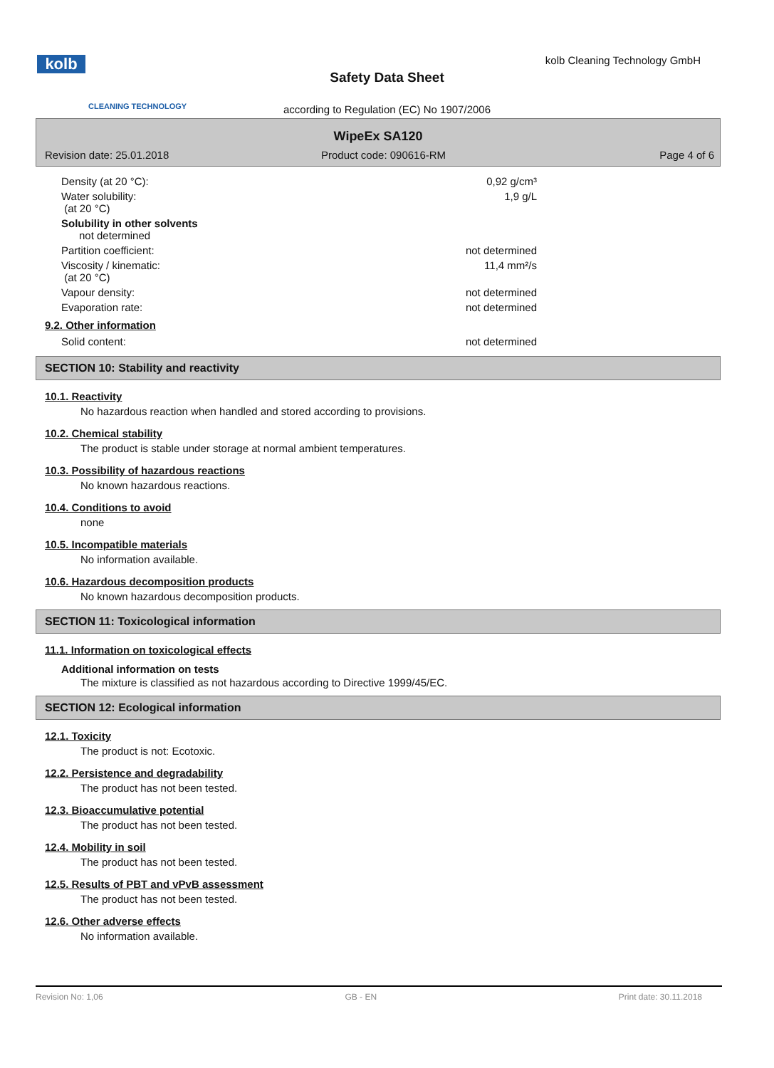kolb
CLEANING TECHNOLOGY
kolb Cleaning Technology GmbH
Safety Data Sheet
according to Regulation (EC) No 1907/2006
WipeEx SA120
Revision date: 25.01.2018 Product code: 090616-RM Page 4 of 6
| Density (at 20 °C): | 0,92 g/cm³ |
| Water solubility: (at 20 °C) | 1,9 g/L |
| Solubility in other solvents not determined | |
| Partition coefficient: | not determined |
| Viscosity / kinematic: (at 20 °C) | 11,4 mm²/s |
| Vapour density: | not determined |
| Evaporation rate: | not determined |
9.2. Other information
| Solid content: | not determined |
SECTION 10: Stability and reactivity
10.1. Reactivity
No hazardous reaction when handled and stored according to provisions.
10.2. Chemical stability
The product is stable under storage at normal ambient temperatures.
10.3. Possibility of hazardous reactions
No known hazardous reactions.
10.4. Conditions to avoid
none
10.5. Incompatible materials
No information available.
10.6. Hazardous decomposition products
No known hazardous decomposition products.
SECTION 11: Toxicological information
11.1. Information on toxicological effects
Additional information on tests
The mixture is classified as not hazardous according to Directive 1999/45/EC.
SECTION 12: Ecological information
12.1. Toxicity
The product is not: Ecotoxic.
12.2. Persistence and degradability
The product has not been tested.
12.3. Bioaccumulative potential
The product has not been tested.
12.4. Mobility in soil
The product has not been tested.
12.5. Results of PBT and vPvB assessment
The product has not been tested.
12.6. Other adverse effects
No information available.
Revision No: 1,06 GB - EN Print date: 30.11.2018